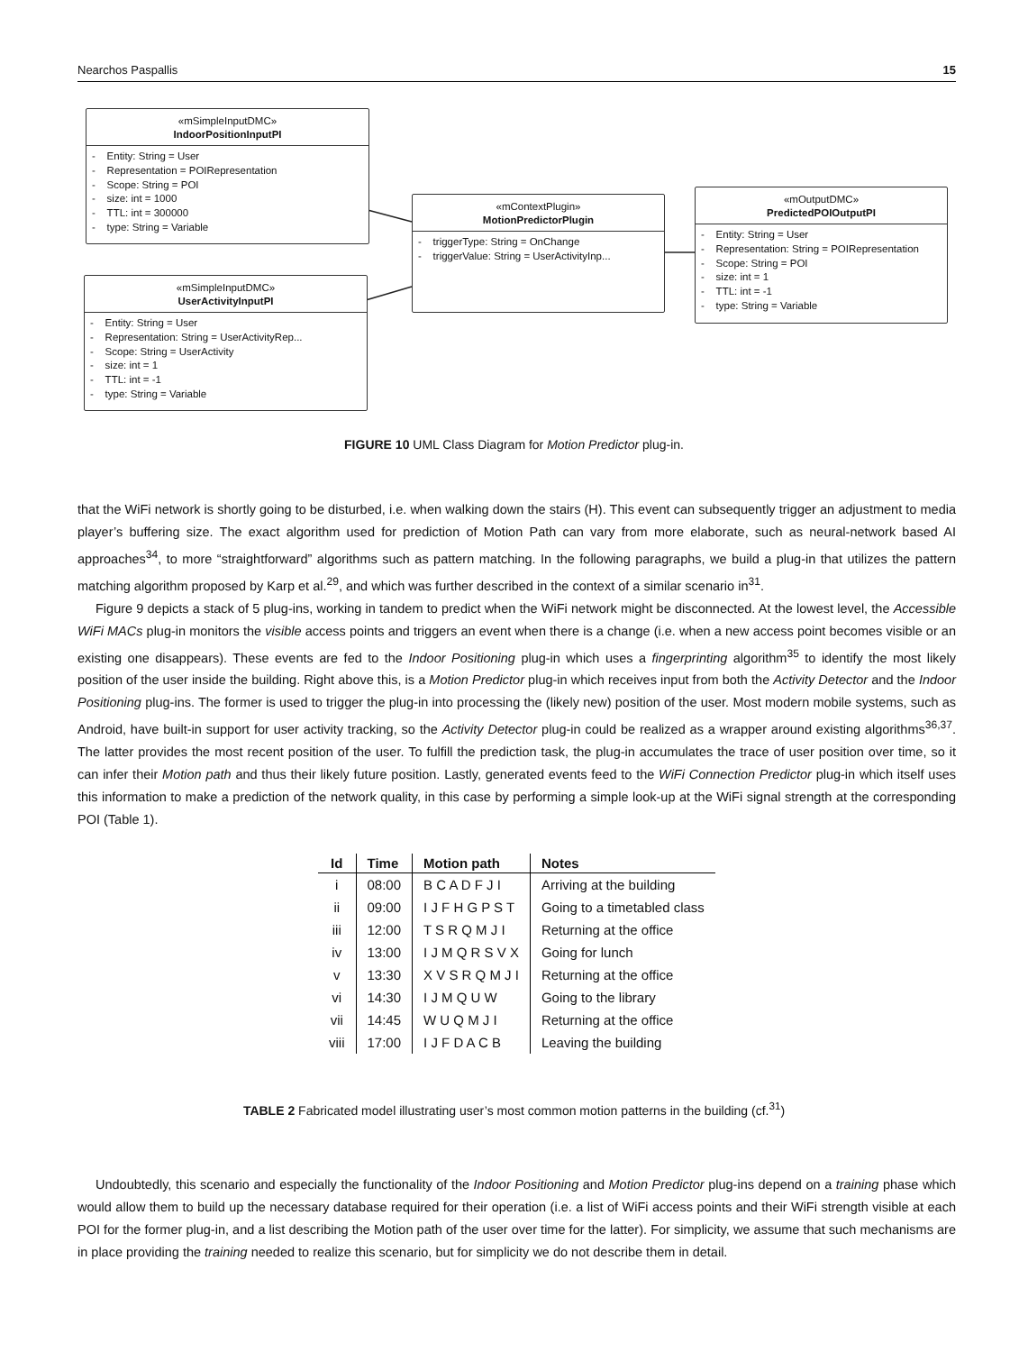Nearchos Paspallis 15
«mSimpleInputDMC»
IndoorPositionInputPI
- Entity: String = User
- Representation = POIRepresentation
- Scope: String = POI
- size: int = 1000
- TTL: int = 300000
- type: String = Variable
«mSimpleInputDMC»
UserActivityInputPI
- Entity: String = User
- Representation: String = UserActivityRep...
- Scope: String = UserActivity
- size: int = 1
- TTL: int = -1
- type: String = Variable
«mContextPlugin»
MotionPredictorPlugin
- triggerType: String = OnChange
- triggerValue: String = UserActivityInp...
«mOutputDMC»
PredictedPOIOutputPI
- Entity: String = User
- Representation: String = POIRepresentation
- Scope: String = POI
- size: int = 1
- TTL: int = -1
- type: String = Variable
FIGURE 10 UML Class Diagram for Motion Predictor plug-in.
that the WiFi network is shortly going to be disturbed, i.e. when walking down the stairs (H). This event can subsequently trigger an adjustment to media player’s buffering size. The exact algorithm used for prediction of Motion Path can vary from more elaborate, such as neural-network based AI approaches<sup>34</sup>, to more “straightforward” algorithms such as pattern matching. In the following paragraphs, we build a plug-in that utilizes the pattern matching algorithm proposed by Karp et al.<sup>29</sup>, and which was further described in the context of a similar scenario in<sup>31</sup>.
Figure 9 depicts a stack of 5 plug-ins, working in tandem to predict when the WiFi network might be disconnected. At the lowest level, the Accessible WiFi MACs plug-in monitors the visible access points and triggers an event when there is a change (i.e. when a new access point becomes visible or an existing one disappears). These events are fed to the Indoor Positioning plug-in which uses a fingerprinting algorithm<sup>35</sup> to identify the most likely position of the user inside the building. Right above this, is a Motion Predictor plug-in which receives input from both the Activity Detector and the Indoor Positioning plug-ins. The former is used to trigger the plug-in into processing the (likely new) position of the user. Most modern mobile systems, such as Android, have built-in support for user activity tracking, so the Activity Detector plug-in could be realized as a wrapper around existing algorithms<sup>36,37</sup>. The latter provides the most recent position of the user. To fulfill the prediction task, the plug-in accumulates the trace of user position over time, so it can infer their Motion path and thus their likely future position. Lastly, generated events feed to the WiFi Connection Predictor plug-in which itself uses this information to make a prediction of the network quality, in this case by performing a simple look-up at the WiFi signal strength at the corresponding POI (Table 1).
| Id | Time | Motion path | Notes |
| --- | --- | --- | --- |
| i | 08:00 | B C A D F J I | Arriving at the building |
| ii | 09:00 | I J F H G P S T | Going to a timetabled class |
| iii | 12:00 | T S R Q M J I | Returning at the office |
| iv | 13:00 | I J M Q R S V X | Going for lunch |
| v | 13:30 | X V S R Q M J I | Returning at the office |
| vi | 14:30 | I J M Q U W | Going to the library |
| vii | 14:45 | W U Q M J I | Returning at the office |
| viii | 17:00 | I J F D A C B | Leaving the building |
TABLE 2 Fabricated model illustrating user’s most common motion patterns in the building (cf.<sup>31</sup>)
Undoubtedly, this scenario and especially the functionality of the Indoor Positioning and Motion Predictor plug-ins depend on a training phase which would allow them to build up the necessary database required for their operation (i.e. a list of WiFi access points and their WiFi strength visible at each POI for the former plug-in, and a list describing the Motion path of the user over time for the latter). For simplicity, we assume that such mechanisms are in place providing the training needed to realize this scenario, but for simplicity we do not describe them in detail.